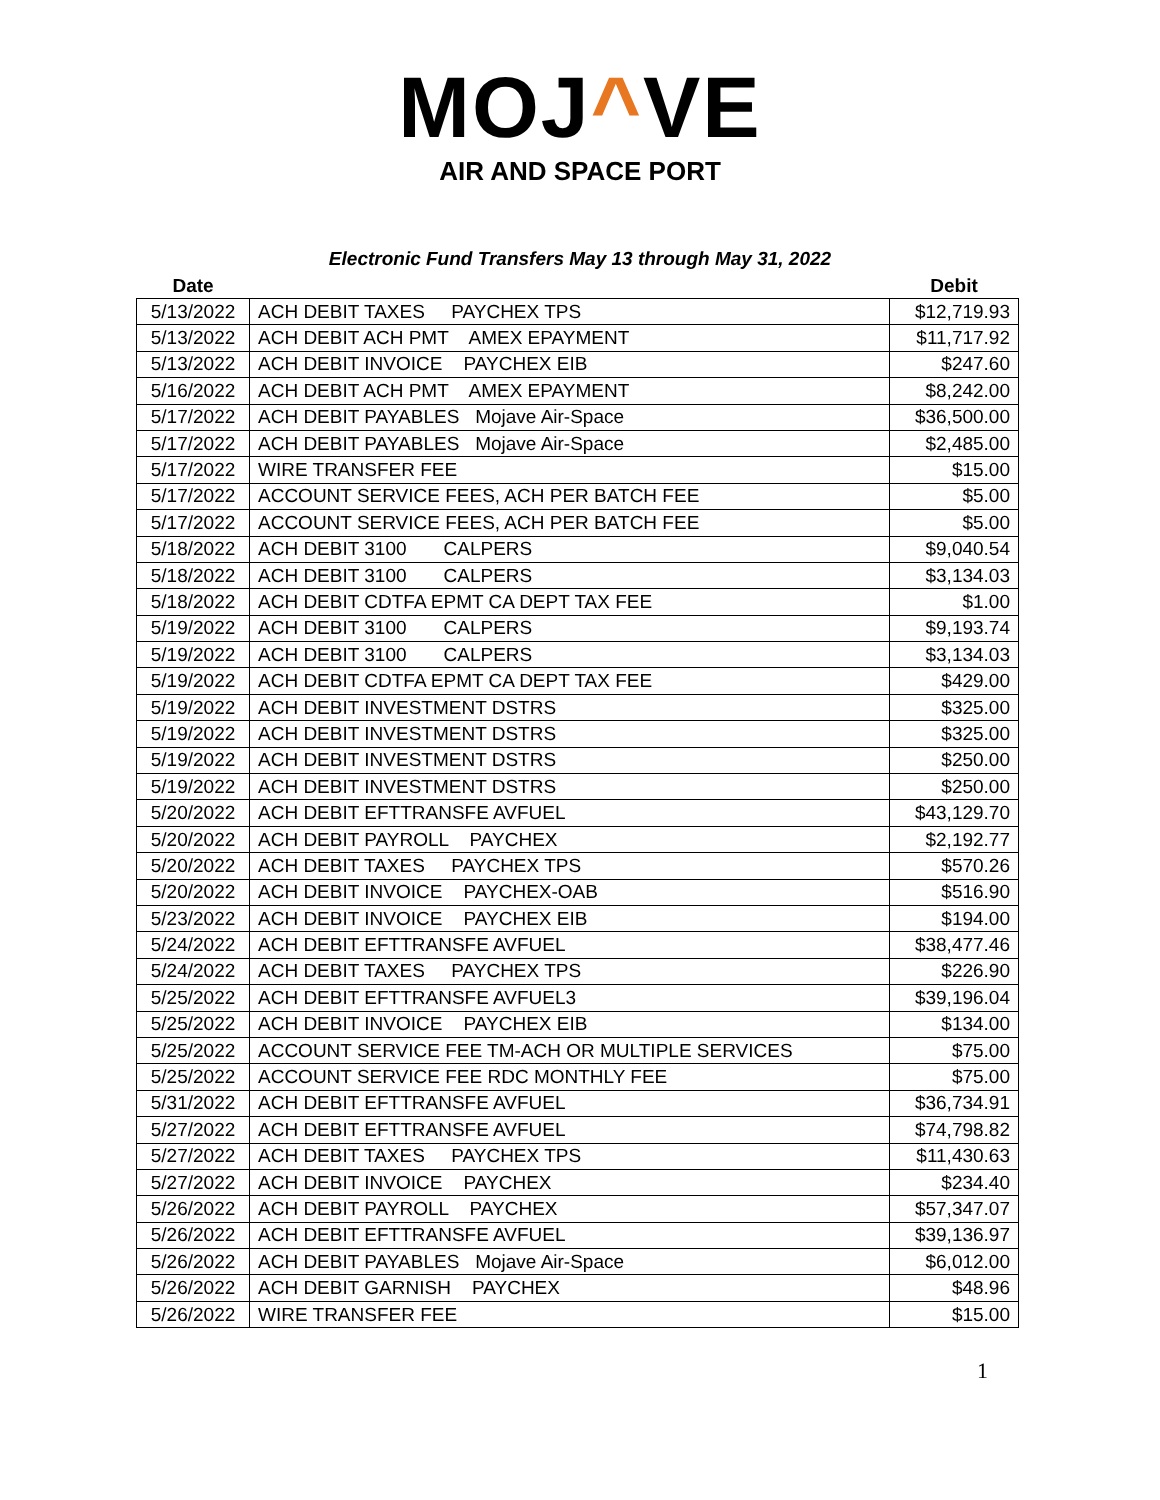MOJ^VE
AIR AND SPACE PORT
Electronic Fund Transfers May 13 through May 31, 2022
| Date | | Debit |
| --- | --- | --- |
| 5/13/2022 | ACH DEBIT TAXES PAYCHEX TPS | $12,719.93 |
| 5/13/2022 | ACH DEBIT ACH PMT AMEX EPAYMENT | $11,717.92 |
| 5/13/2022 | ACH DEBIT INVOICE PAYCHEX EIB | $247.60 |
| 5/16/2022 | ACH DEBIT ACH PMT AMEX EPAYMENT | $8,242.00 |
| 5/17/2022 | ACH DEBIT PAYABLES Mojave Air-Space | $36,500.00 |
| 5/17/2022 | ACH DEBIT PAYABLES Mojave Air-Space | $2,485.00 |
| 5/17/2022 | WIRE TRANSFER FEE | $15.00 |
| 5/17/2022 | ACCOUNT SERVICE FEES, ACH PER BATCH FEE | $5.00 |
| 5/17/2022 | ACCOUNT SERVICE FEES, ACH PER BATCH FEE | $5.00 |
| 5/18/2022 | ACH DEBIT 3100 CALPERS | $9,040.54 |
| 5/18/2022 | ACH DEBIT 3100 CALPERS | $3,134.03 |
| 5/18/2022 | ACH DEBIT CDTFA EPMT CA DEPT TAX FEE | $1.00 |
| 5/19/2022 | ACH DEBIT 3100 CALPERS | $9,193.74 |
| 5/19/2022 | ACH DEBIT 3100 CALPERS | $3,134.03 |
| 5/19/2022 | ACH DEBIT CDTFA EPMT CA DEPT TAX FEE | $429.00 |
| 5/19/2022 | ACH DEBIT INVESTMENT DSTRS | $325.00 |
| 5/19/2022 | ACH DEBIT INVESTMENT DSTRS | $325.00 |
| 5/19/2022 | ACH DEBIT INVESTMENT DSTRS | $250.00 |
| 5/19/2022 | ACH DEBIT INVESTMENT DSTRS | $250.00 |
| 5/20/2022 | ACH DEBIT EFTTRANSFE AVFUEL | $43,129.70 |
| 5/20/2022 | ACH DEBIT PAYROLL PAYCHEX | $2,192.77 |
| 5/20/2022 | ACH DEBIT TAXES PAYCHEX TPS | $570.26 |
| 5/20/2022 | ACH DEBIT INVOICE PAYCHEX-OAB | $516.90 |
| 5/23/2022 | ACH DEBIT INVOICE PAYCHEX EIB | $194.00 |
| 5/24/2022 | ACH DEBIT EFTTRANSFE AVFUEL | $38,477.46 |
| 5/24/2022 | ACH DEBIT TAXES PAYCHEX TPS | $226.90 |
| 5/25/2022 | ACH DEBIT EFTTRANSFE AVFUEL3 | $39,196.04 |
| 5/25/2022 | ACH DEBIT INVOICE PAYCHEX EIB | $134.00 |
| 5/25/2022 | ACCOUNT SERVICE FEE TM-ACH OR MULTIPLE SERVICES | $75.00 |
| 5/25/2022 | ACCOUNT SERVICE FEE RDC MONTHLY FEE | $75.00 |
| 5/31/2022 | ACH DEBIT EFTTRANSFE AVFUEL | $36,734.91 |
| 5/27/2022 | ACH DEBIT EFTTRANSFE AVFUEL | $74,798.82 |
| 5/27/2022 | ACH DEBIT TAXES PAYCHEX TPS | $11,430.63 |
| 5/27/2022 | ACH DEBIT INVOICE PAYCHEX | $234.40 |
| 5/26/2022 | ACH DEBIT PAYROLL PAYCHEX | $57,347.07 |
| 5/26/2022 | ACH DEBIT EFTTRANSFE AVFUEL | $39,136.97 |
| 5/26/2022 | ACH DEBIT PAYABLES Mojave Air-Space | $6,012.00 |
| 5/26/2022 | ACH DEBIT GARNISH PAYCHEX | $48.96 |
| 5/26/2022 | WIRE TRANSFER FEE | $15.00 |
1